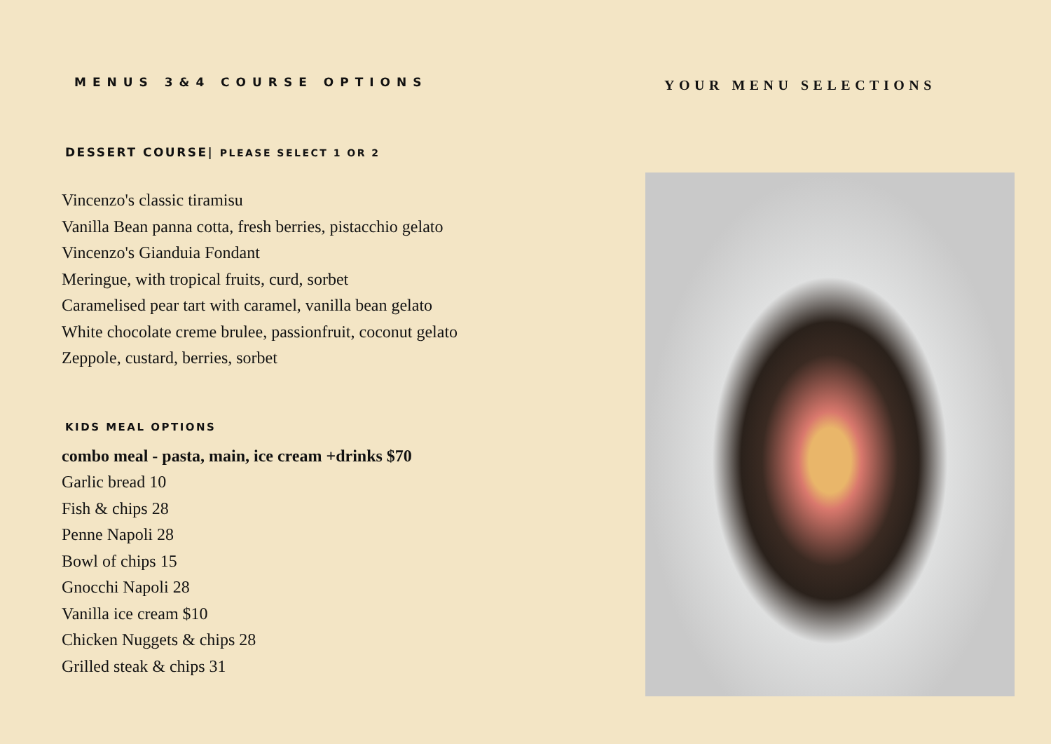MENUS 3&4 COURSE OPTIONS
DESSERT COURSE| PLEASE SELECT 1 OR 2
Vincenzo's classic tiramisu
Vanilla Bean panna cotta, fresh berries, pistacchio gelato
Vincenzo's Gianduia Fondant
Meringue, with tropical fruits, curd, sorbet
Caramelised pear tart with caramel, vanilla bean gelato
White chocolate creme brulee, passionfruit, coconut gelato
Zeppole, custard, berries, sorbet
KIDS MEAL OPTIONS
combo meal - pasta, main, ice cream +drinks $70
Garlic bread 10
Fish & chips 28
Penne Napoli 28
Bowl of chips 15
Gnocchi Napoli 28
Vanilla ice cream $10
Chicken Nuggets & chips 28
Grilled steak & chips 31
YOUR MENU SELECTIONS